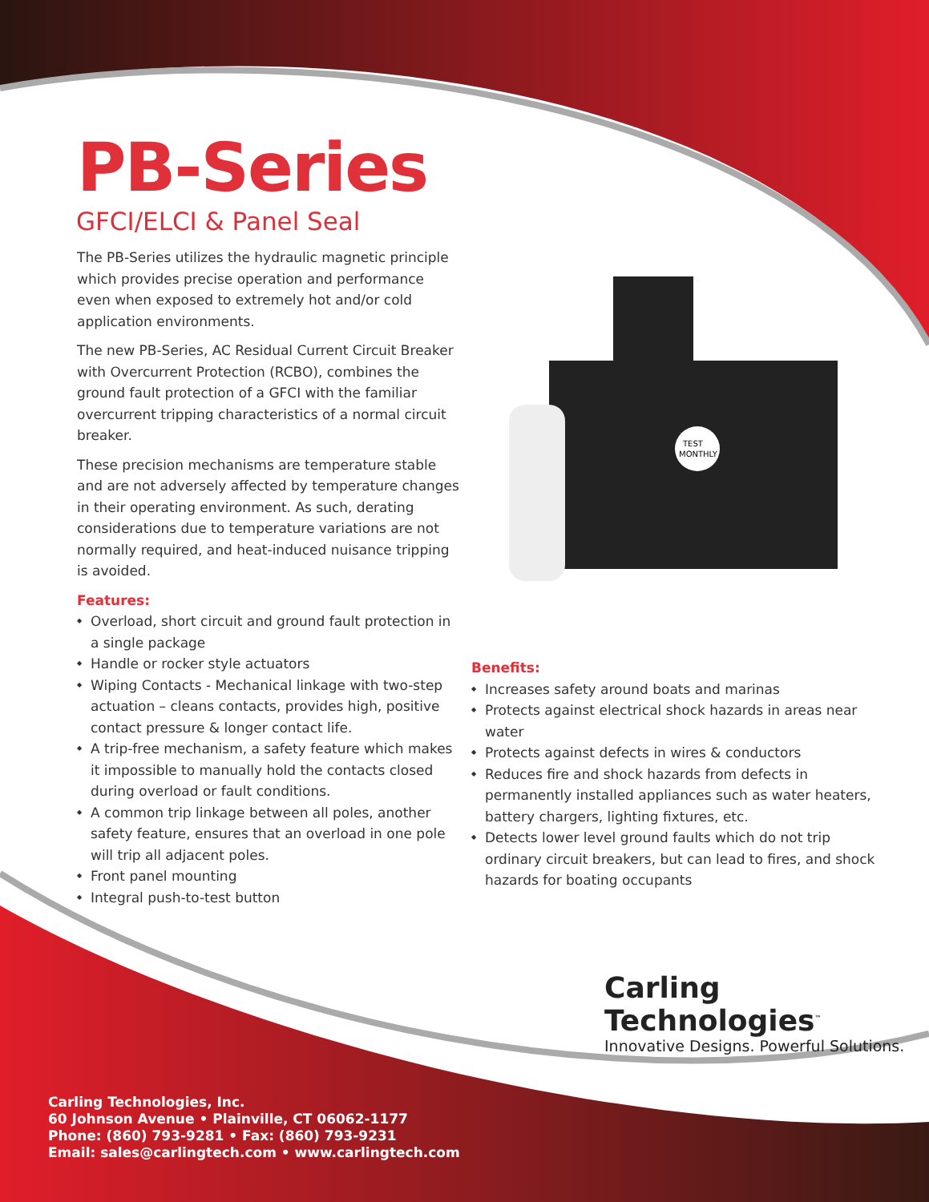PB-Series
GFCI/ELCI & Panel Seal
The PB-Series utilizes the hydraulic magnetic principle which provides precise operation and performance even when exposed to extremely hot and/or cold application environments.
The new PB-Series, AC Residual Current Circuit Breaker with Overcurrent Protection (RCBO), combines the ground fault protection of a GFCI with the familiar overcurrent tripping characteristics of a normal circuit breaker.
These precision mechanisms are temperature stable and are not adversely affected by temperature changes in their operating environment. As such, derating considerations due to temperature variations are not normally required, and heat-induced nuisance tripping is avoided.
Features:
Overload, short circuit and ground fault protection in a single package
Handle or rocker style actuators
Wiping Contacts - Mechanical linkage with two-step actuation – cleans contacts, provides high, positive contact pressure & longer contact life.
A trip-free mechanism, a safety feature which makes it impossible to manually hold the contacts closed during overload or fault conditions.
A common trip linkage between all poles, another safety feature, ensures that an overload in one pole will trip all adjacent poles.
Front panel mounting
Integral push-to-test button
TEST
MONTHLY
Benefits:
Increases safety around boats and marinas
Protects against electrical shock hazards in areas near water
Protects against defects in wires & conductors
Reduces fire and shock hazards from defects in permanently installed appliances such as water heaters, battery chargers, lighting fixtures, etc.
Detects lower level ground faults which do not trip ordinary circuit breakers, but can lead to fires, and shock hazards for boating occupants
Carling Technologies<sup>™</sup>
Innovative Designs. Powerful Solutions.
Carling Technologies, Inc.
60 Johnson Avenue • Plainville, CT 06062-1177
Phone: (860) 793-9281 • Fax: (860) 793-9231
Email: sales@carlingtech.com • www.carlingtech.com